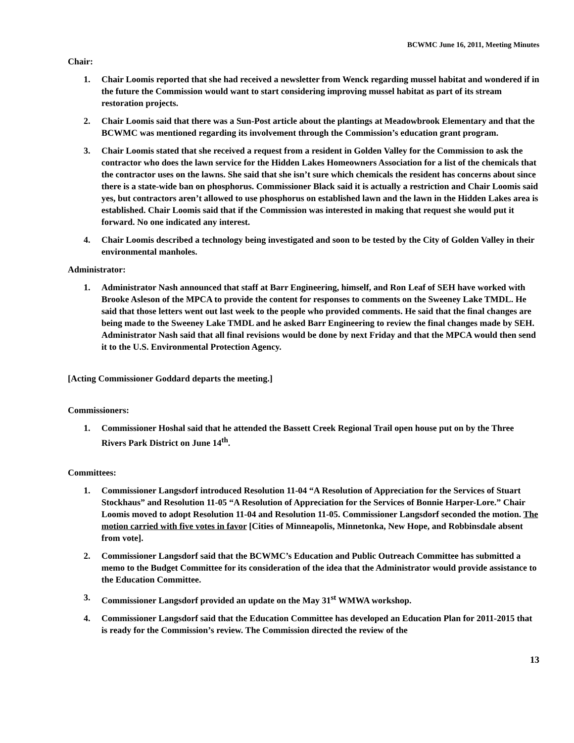BCWMC June 16, 2011, Meeting Minutes
Chair:
1. Chair Loomis reported that she had received a newsletter from Wenck regarding mussel habitat and wondered if in the future the Commission would want to start considering improving mussel habitat as part of its stream restoration projects.
2. Chair Loomis said that there was a Sun-Post article about the plantings at Meadowbrook Elementary and that the BCWMC was mentioned regarding its involvement through the Commission’s education grant program.
3. Chair Loomis stated that she received a request from a resident in Golden Valley for the Commission to ask the contractor who does the lawn service for the Hidden Lakes Homeowners Association for a list of the chemicals that the contractor uses on the lawns. She said that she isn’t sure which chemicals the resident has concerns about since there is a state-wide ban on phosphorus. Commissioner Black said it is actually a restriction and Chair Loomis said yes, but contractors aren’t allowed to use phosphorus on established lawn and the lawn in the Hidden Lakes area is established. Chair Loomis said that if the Commission was interested in making that request she would put it forward. No one indicated any interest.
4. Chair Loomis described a technology being investigated and soon to be tested by the City of Golden Valley in their environmental manholes.
Administrator:
1. Administrator Nash announced that staff at Barr Engineering, himself, and Ron Leaf of SEH have worked with Brooke Asleson of the MPCA to provide the content for responses to comments on the Sweeney Lake TMDL. He said that those letters went out last week to the people who provided comments. He said that the final changes are being made to the Sweeney Lake TMDL and he asked Barr Engineering to review the final changes made by SEH. Administrator Nash said that all final revisions would be done by next Friday and that the MPCA would then send it to the U.S. Environmental Protection Agency.
[Acting Commissioner Goddard departs the meeting.]
Commissioners:
1. Commissioner Hoshal said that he attended the Bassett Creek Regional Trail open house put on by the Three Rivers Park District on June 14<sup>th</sup>.
Committees:
1. Commissioner Langsdorf introduced Resolution 11-04 “A Resolution of Appreciation for the Services of Stuart Stockhaus” and Resolution 11-05 “A Resolution of Appreciation for the Services of Bonnie Harper-Lore.” Chair Loomis moved to adopt Resolution 11-04 and Resolution 11-05. Commissioner Langsdorf seconded the motion. The motion carried with five votes in favor [Cities of Minneapolis, Minnetonka, New Hope, and Robbinsdale absent from vote].
2. Commissioner Langsdorf said that the BCWMC’s Education and Public Outreach Committee has submitted a memo to the Budget Committee for its consideration of the idea that the Administrator would provide assistance to the Education Committee.
3. Commissioner Langsdorf provided an update on the May 31<sup>st</sup> WMWA workshop.
4. Commissioner Langsdorf said that the Education Committee has developed an Education Plan for 2011-2015 that is ready for the Commission’s review. The Commission directed the review of the
13